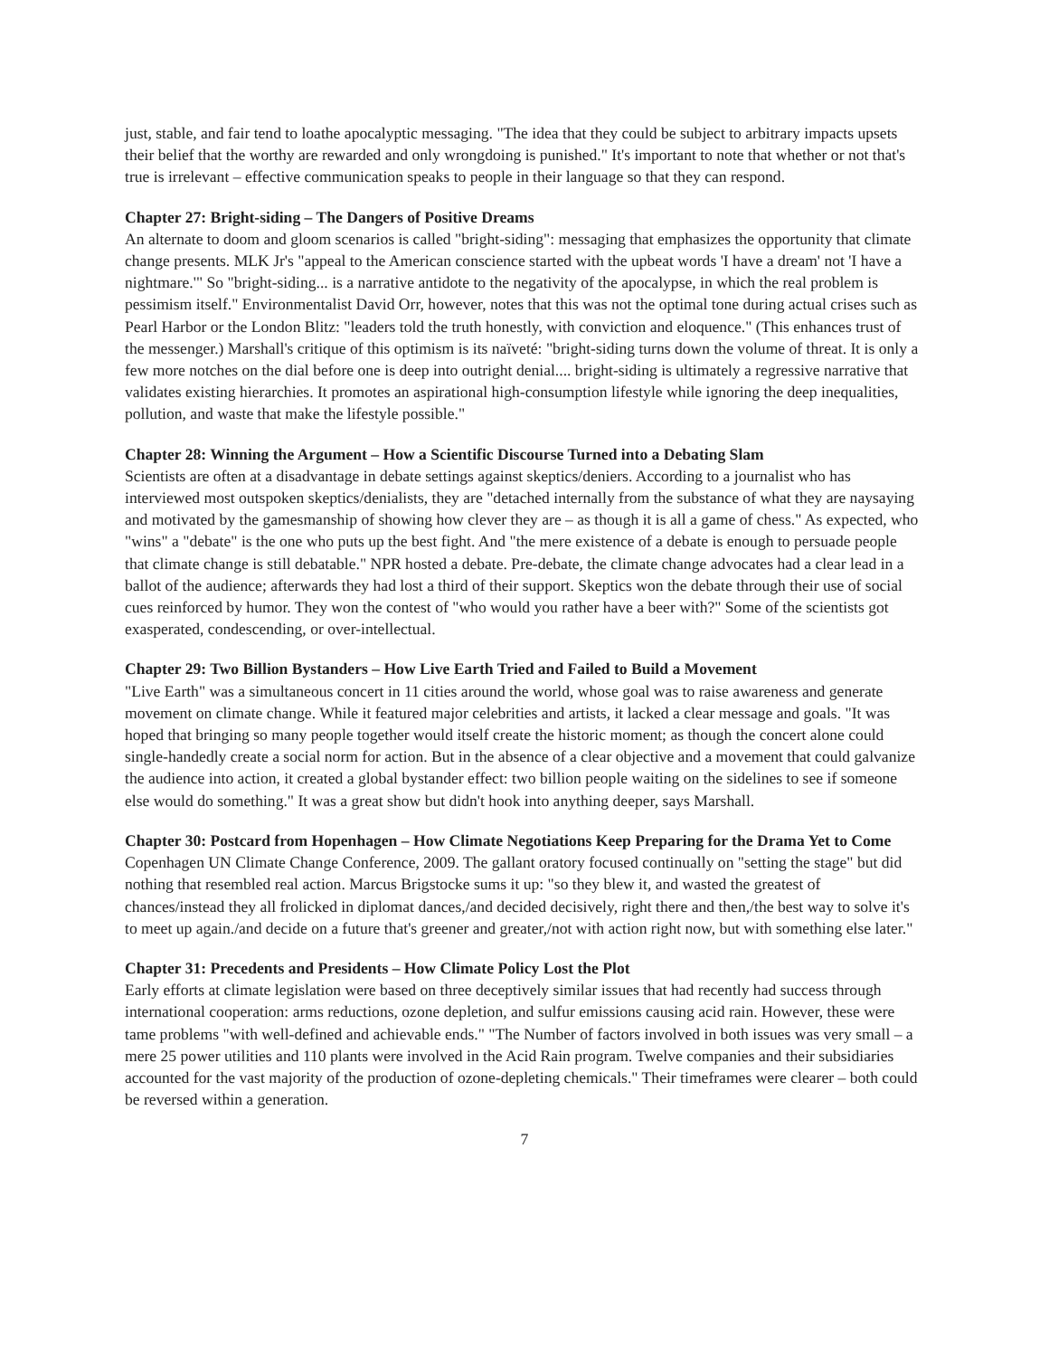just, stable, and fair tend to loathe apocalyptic messaging. "The idea that they could be subject to arbitrary impacts upsets their belief that the worthy are rewarded and only wrongdoing is punished." It's important to note that whether or not that's true is irrelevant – effective communication speaks to people in their language so that they can respond.
Chapter 27: Bright-siding – The Dangers of Positive Dreams
An alternate to doom and gloom scenarios is called "bright-siding": messaging that emphasizes the opportunity that climate change presents. MLK Jr's "appeal to the American conscience started with the upbeat words 'I have a dream' not 'I have a nightmare.'" So "bright-siding... is a narrative antidote to the negativity of the apocalypse, in which the real problem is pessimism itself." Environmentalist David Orr, however, notes that this was not the optimal tone during actual crises such as Pearl Harbor or the London Blitz: "leaders told the truth honestly, with conviction and eloquence." (This enhances trust of the messenger.) Marshall's critique of this optimism is its naïveté: "bright-siding turns down the volume of threat. It is only a few more notches on the dial before one is deep into outright denial.... bright-siding is ultimately a regressive narrative that validates existing hierarchies. It promotes an aspirational high-consumption lifestyle while ignoring the deep inequalities, pollution, and waste that make the lifestyle possible."
Chapter 28: Winning the Argument – How a Scientific Discourse Turned into a Debating Slam
Scientists are often at a disadvantage in debate settings against skeptics/deniers. According to a journalist who has interviewed most outspoken skeptics/denialists, they are "detached internally from the substance of what they are naysaying and motivated by the gamesmanship of showing how clever they are – as though it is all a game of chess." As expected, who "wins" a "debate" is the one who puts up the best fight. And "the mere existence of a debate is enough to persuade people that climate change is still debatable." NPR hosted a debate. Pre-debate, the climate change advocates had a clear lead in a ballot of the audience; afterwards they had lost a third of their support. Skeptics won the debate through their use of social cues reinforced by humor. They won the contest of "who would you rather have a beer with?" Some of the scientists got exasperated, condescending, or over-intellectual.
Chapter 29: Two Billion Bystanders – How Live Earth Tried and Failed to Build a Movement
"Live Earth" was a simultaneous concert in 11 cities around the world, whose goal was to raise awareness and generate movement on climate change. While it featured major celebrities and artists, it lacked a clear message and goals. "It was hoped that bringing so many people together would itself create the historic moment; as though the concert alone could single-handedly create a social norm for action. But in the absence of a clear objective and a movement that could galvanize the audience into action, it created a global bystander effect: two billion people waiting on the sidelines to see if someone else would do something." It was a great show but didn't hook into anything deeper, says Marshall.
Chapter 30: Postcard from Hopenhagen – How Climate Negotiations Keep Preparing for the Drama Yet to Come
Copenhagen UN Climate Change Conference, 2009. The gallant oratory focused continually on "setting the stage" but did nothing that resembled real action. Marcus Brigstocke sums it up: "so they blew it, and wasted the greatest of chances/instead they all frolicked in diplomat dances,/and decided decisively, right there and then,/the best way to solve it's to meet up again./and decide on a future that's greener and greater,/not with action right now, but with something else later."
Chapter 31: Precedents and Presidents – How Climate Policy Lost the Plot
Early efforts at climate legislation were based on three deceptively similar issues that had recently had success through international cooperation: arms reductions, ozone depletion, and sulfur emissions causing acid rain. However, these were tame problems "with well-defined and achievable ends." "The Number of factors involved in both issues was very small – a mere 25 power utilities and 110 plants were involved in the Acid Rain program. Twelve companies and their subsidiaries accounted for the vast majority of the production of ozone-depleting chemicals." Their timeframes were clearer – both could be reversed within a generation.
7